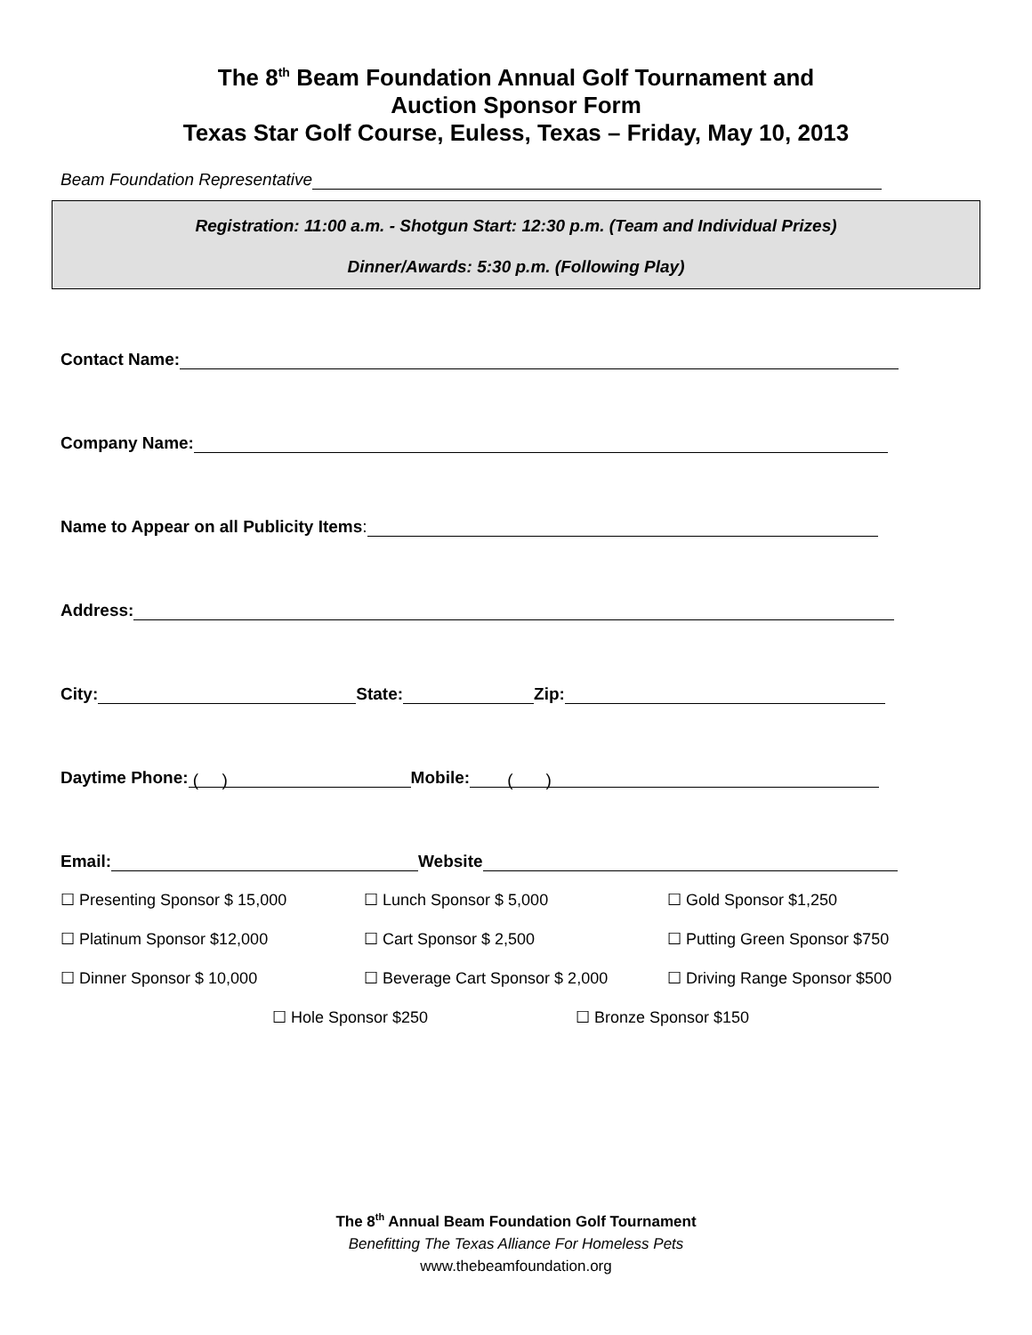The 8<sup>th</sup> Beam Foundation Annual Golf Tournament and
Auction Sponsor Form
Texas Star Golf Course, Euless, Texas – Friday, May 10, 2013
Beam Foundation Representative
Registration: 11:00 a.m. - Shotgun Start: 12:30 p.m. (Team and Individual Prizes)
Dinner/Awards: 5:30 p.m. (Following Play)
Contact Name:
Company Name:
Name to Appear on all Publicity Items:
Address:
City: State: Zip:
Daytime Phone: ( ) Mobile: ( )
Email: Website
☐ Presenting Sponsor $ 15,000 ☐ Lunch Sponsor $ 5,000 ☐ Gold Sponsor $1,250
☐ Platinum Sponsor $12,000 ☐ Cart Sponsor $ 2,500 ☐ Putting Green Sponsor $750
☐ Dinner Sponsor $ 10,000 ☐ Beverage Cart Sponsor $ 2,000 ☐ Driving Range Sponsor $500
☐ Hole Sponsor $250 ☐ Bronze Sponsor $150
The 8<sup>th</sup> Annual Beam Foundation Golf Tournament
Benefitting The Texas Alliance For Homeless Pets
www.thebeamfoundation.org